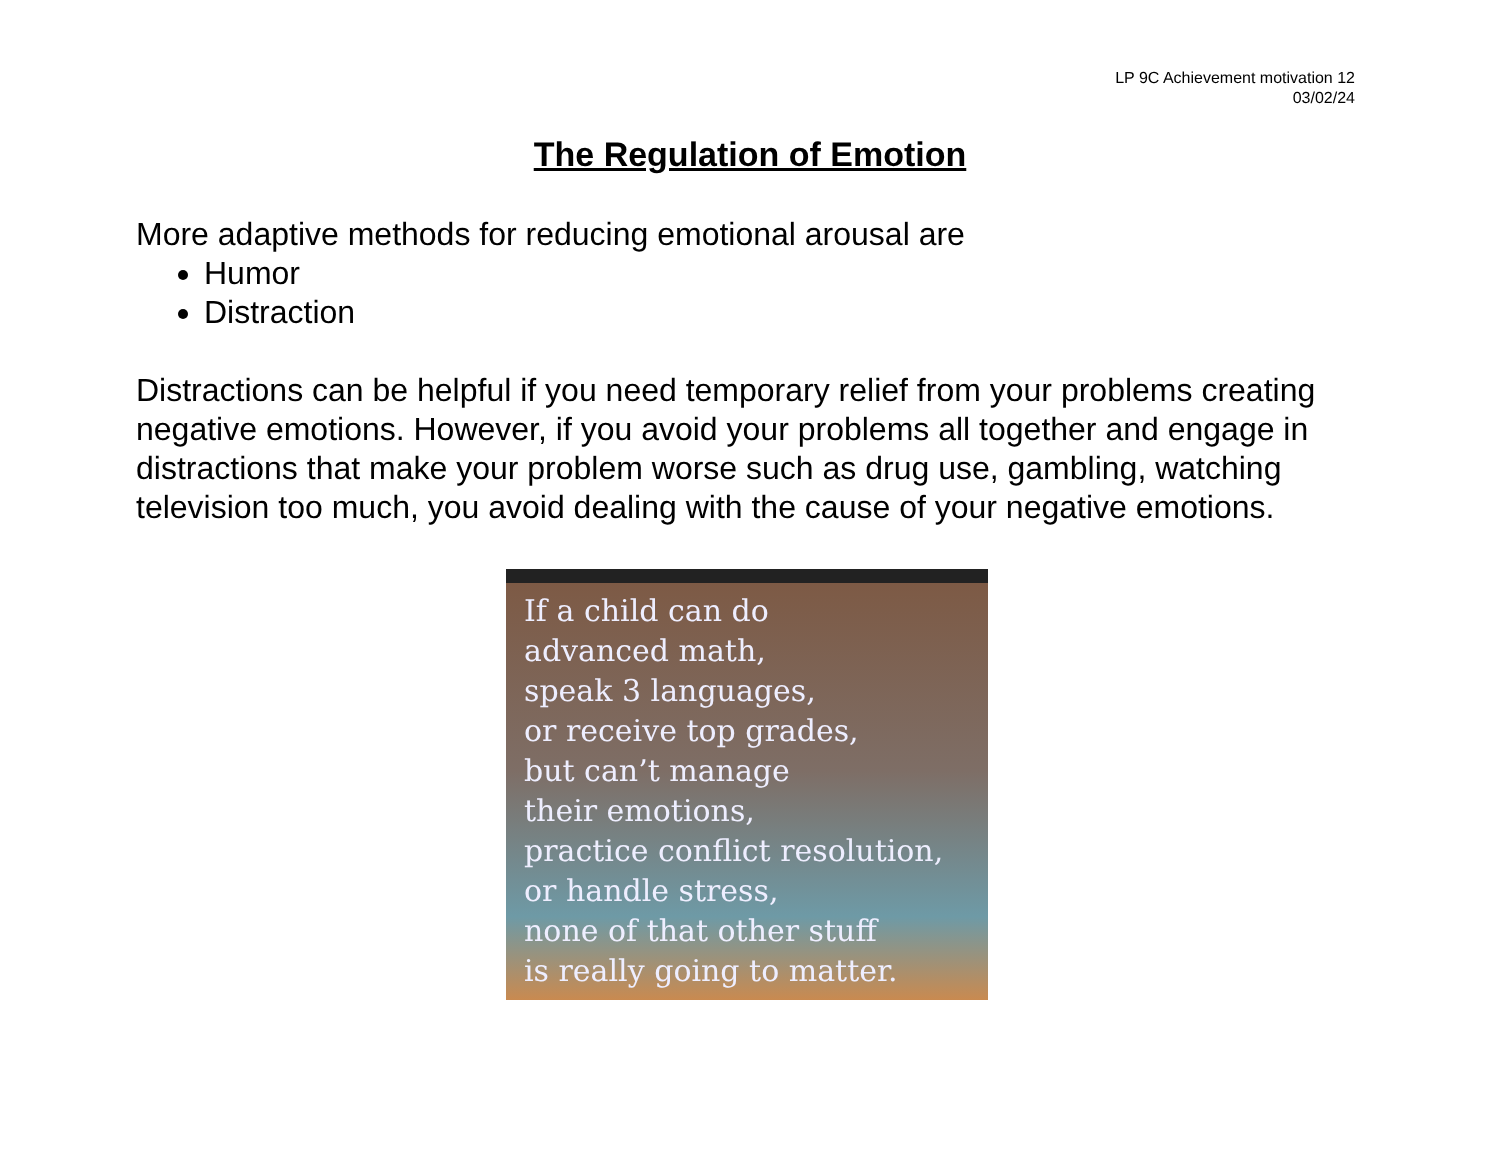LP 9C Achievement motivation 12
03/02/24
The Regulation of Emotion
More adaptive methods for reducing emotional arousal are
Humor
Distraction
Distractions can be helpful if you need temporary relief from your problems creating negative emotions. However, if you avoid your problems all together and engage in distractions that make your problem worse such as drug use, gambling, watching television too much, you avoid dealing with the cause of your negative emotions.
If a child can do
advanced math,
speak 3 languages,
or receive top grades,
but can’t manage
their emotions,
practice conflict resolution,
or handle stress,
none of that other stuff
is really going to matter.